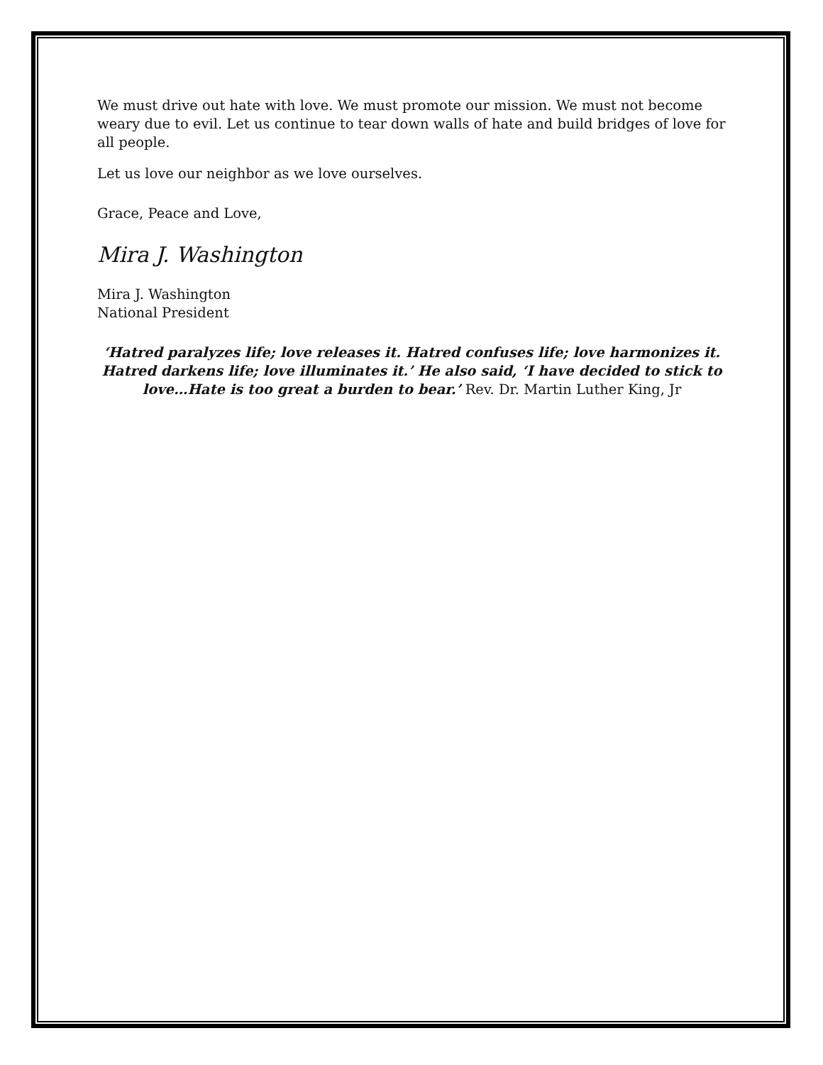We must drive out hate with love. We must promote our mission. We must not become weary due to evil. Let us continue to tear down walls of hate and build bridges of love for all people.
Let us love our neighbor as we love ourselves.
Grace, Peace and Love,
Mira J. Washington
Mira J. Washington
National President
‘Hatred paralyzes life; love releases it. Hatred confuses life; love harmonizes it. Hatred darkens life; love illuminates it.’ He also said, ‘I have decided to stick to love…Hate is too great a burden to bear.’ Rev. Dr. Martin Luther King, Jr